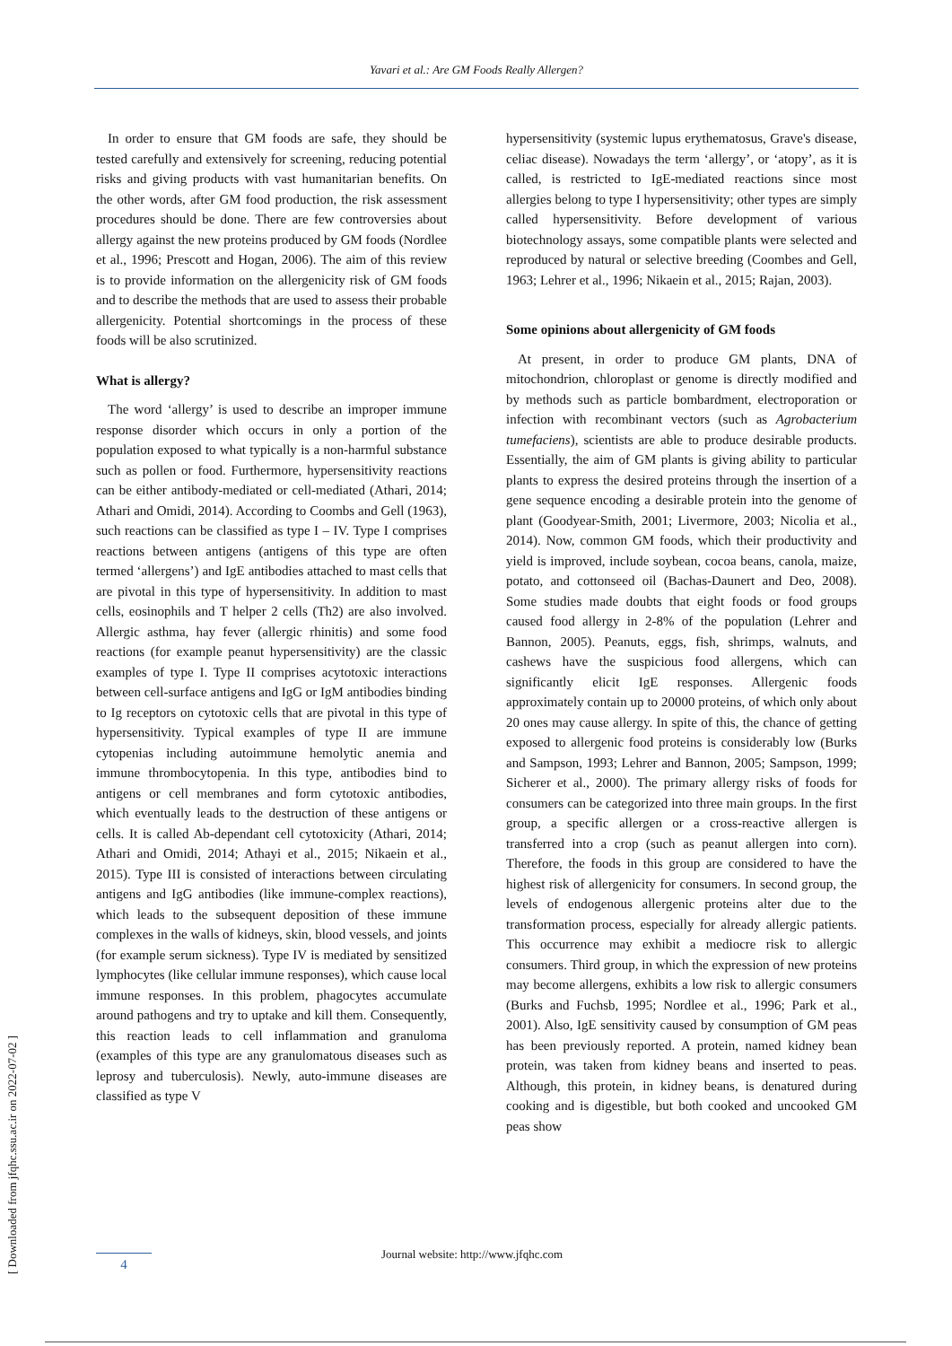Yavari et al.: Are GM Foods Really Allergen?
In order to ensure that GM foods are safe, they should be tested carefully and extensively for screening, reducing potential risks and giving products with vast humanitarian benefits. On the other words, after GM food production, the risk assessment procedures should be done. There are few controversies about allergy against the new proteins produced by GM foods (Nordlee et al., 1996; Prescott and Hogan, 2006). The aim of this review is to provide information on the allergenicity risk of GM foods and to describe the methods that are used to assess their probable allergenicity. Potential shortcomings in the process of these foods will be also scrutinized.
What is allergy?
The word ‘allergy’ is used to describe an improper immune response disorder which occurs in only a portion of the population exposed to what typically is a non-harmful substance such as pollen or food. Furthermore, hypersensitivity reactions can be either antibody-mediated or cell-mediated (Athari, 2014; Athari and Omidi, 2014). According to Coombs and Gell (1963), such reactions can be classified as type I – IV. Type I comprises reactions between antigens (antigens of this type are often termed ‘allergens’) and IgE antibodies attached to mast cells that are pivotal in this type of hypersensitivity. In addition to mast cells, eosinophils and T helper 2 cells (Th2) are also involved. Allergic asthma, hay fever (allergic rhinitis) and some food reactions (for example peanut hypersensitivity) are the classic examples of type I. Type II comprises acytotoxic interactions between cell-surface antigens and IgG or IgM antibodies binding to Ig receptors on cytotoxic cells that are pivotal in this type of hypersensitivity. Typical examples of type II are immune cytopenias including autoimmune hemolytic anemia and immune thrombocytopenia. In this type, antibodies bind to antigens or cell membranes and form cytotoxic antibodies, which eventually leads to the destruction of these antigens or cells. It is called Ab-dependant cell cytotoxicity (Athari, 2014; Athari and Omidi, 2014; Athayi et al., 2015; Nikaein et al., 2015). Type III is consisted of interactions between circulating antigens and IgG antibodies (like immune-complex reactions), which leads to the subsequent deposition of these immune complexes in the walls of kidneys, skin, blood vessels, and joints (for example serum sickness). Type IV is mediated by sensitized lymphocytes (like cellular immune responses), which cause local immune responses. In this problem, phagocytes accumulate around pathogens and try to uptake and kill them. Consequently, this reaction leads to cell inflammation and granuloma (examples of this type are any granulomatous diseases such as leprosy and tuberculosis). Newly, auto-immune diseases are classified as type V
hypersensitivity (systemic lupus erythematosus, Grave's disease, celiac disease). Nowadays the term ‘allergy’, or ‘atopy’, as it is called, is restricted to IgE-mediated reactions since most allergies belong to type I hypersensitivity; other types are simply called hypersensitivity. Before development of various biotechnology assays, some compatible plants were selected and reproduced by natural or selective breeding (Coombes and Gell, 1963; Lehrer et al., 1996; Nikaein et al., 2015; Rajan, 2003).
Some opinions about allergenicity of GM foods
At present, in order to produce GM plants, DNA of mitochondrion, chloroplast or genome is directly modified and by methods such as particle bombardment, electroporation or infection with recombinant vectors (such as Agrobacterium tumefaciens), scientists are able to produce desirable products. Essentially, the aim of GM plants is giving ability to particular plants to express the desired proteins through the insertion of a gene sequence encoding a desirable protein into the genome of plant (Goodyear-Smith, 2001; Livermore, 2003; Nicolia et al., 2014). Now, common GM foods, which their productivity and yield is improved, include soybean, cocoa beans, canola, maize, potato, and cottonseed oil (Bachas-Daunert and Deo, 2008). Some studies made doubts that eight foods or food groups caused food allergy in 2-8% of the population (Lehrer and Bannon, 2005). Peanuts, eggs, fish, shrimps, walnuts, and cashews have the suspicious food allergens, which can significantly elicit IgE responses. Allergenic foods approximately contain up to 20000 proteins, of which only about 20 ones may cause allergy. In spite of this, the chance of getting exposed to allergenic food proteins is considerably low (Burks and Sampson, 1993; Lehrer and Bannon, 2005; Sampson, 1999; Sicherer et al., 2000). The primary allergy risks of foods for consumers can be categorized into three main groups. In the first group, a specific allergen or a cross-reactive allergen is transferred into a crop (such as peanut allergen into corn). Therefore, the foods in this group are considered to have the highest risk of allergenicity for consumers. In second group, the levels of endogenous allergenic proteins alter due to the transformation process, especially for already allergic patients. This occurrence may exhibit a mediocre risk to allergic consumers. Third group, in which the expression of new proteins may become allergens, exhibits a low risk to allergic consumers (Burks and Fuchsb, 1995; Nordlee et al., 1996; Park et al., 2001). Also, IgE sensitivity caused by consumption of GM peas has been previously reported. A protein, named kidney bean protein, was taken from kidney beans and inserted to peas. Although, this protein, in kidney beans, is denatured during cooking and is digestible, but both cooked and uncooked GM peas show
[ Downloaded from jfqhc.ssu.ac.ir on 2022-07-02 ]
Journal website: http://www.jfqhc.com
4